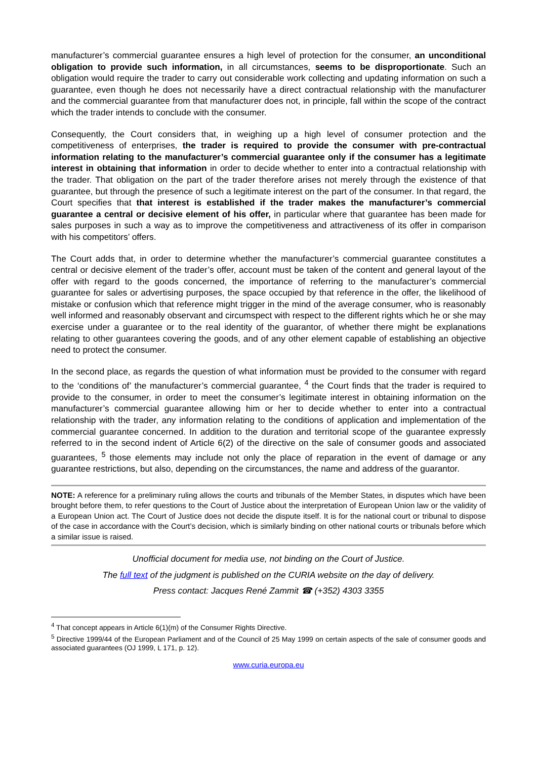manufacturer’s commercial guarantee ensures a high level of protection for the consumer, an unconditional obligation to provide such information, in all circumstances, seems to be disproportionate. Such an obligation would require the trader to carry out considerable work collecting and updating information on such a guarantee, even though he does not necessarily have a direct contractual relationship with the manufacturer and the commercial guarantee from that manufacturer does not, in principle, fall within the scope of the contract which the trader intends to conclude with the consumer.
Consequently, the Court considers that, in weighing up a high level of consumer protection and the competitiveness of enterprises, the trader is required to provide the consumer with pre-contractual information relating to the manufacturer’s commercial guarantee only if the consumer has a legitimate interest in obtaining that information in order to decide whether to enter into a contractual relationship with the trader. That obligation on the part of the trader therefore arises not merely through the existence of that guarantee, but through the presence of such a legitimate interest on the part of the consumer. In that regard, the Court specifies that that interest is established if the trader makes the manufacturer’s commercial guarantee a central or decisive element of his offer, in particular where that guarantee has been made for sales purposes in such a way as to improve the competitiveness and attractiveness of its offer in comparison with his competitors’ offers.
The Court adds that, in order to determine whether the manufacturer’s commercial guarantee constitutes a central or decisive element of the trader’s offer, account must be taken of the content and general layout of the offer with regard to the goods concerned, the importance of referring to the manufacturer’s commercial guarantee for sales or advertising purposes, the space occupied by that reference in the offer, the likelihood of mistake or confusion which that reference might trigger in the mind of the average consumer, who is reasonably well informed and reasonably observant and circumspect with respect to the different rights which he or she may exercise under a guarantee or to the real identity of the guarantor, of whether there might be explanations relating to other guarantees covering the goods, and of any other element capable of establishing an objective need to protect the consumer.
In the second place, as regards the question of what information must be provided to the consumer with regard to the ‘conditions of’ the manufacturer’s commercial guarantee, <sup>4</sup> the Court finds that the trader is required to provide to the consumer, in order to meet the consumer’s legitimate interest in obtaining information on the manufacturer’s commercial guarantee allowing him or her to decide whether to enter into a contractual relationship with the trader, any information relating to the conditions of application and implementation of the commercial guarantee concerned. In addition to the duration and territorial scope of the guarantee expressly referred to in the second indent of Article 6(2) of the directive on the sale of consumer goods and associated guarantees, <sup>5</sup> those elements may include not only the place of reparation in the event of damage or any guarantee restrictions, but also, depending on the circumstances, the name and address of the guarantor.
NOTE: A reference for a preliminary ruling allows the courts and tribunals of the Member States, in disputes which have been brought before them, to refer questions to the Court of Justice about the interpretation of European Union law or the validity of a European Union act. The Court of Justice does not decide the dispute itself. It is for the national court or tribunal to dispose of the case in accordance with the Court’s decision, which is similarly binding on other national courts or tribunals before which a similar issue is raised.
Unofficial document for media use, not binding on the Court of Justice.
The full text of the judgment is published on the CURIA website on the day of delivery.
Press contact: Jacques René Zammit ☎ (+352) 4303 3355
<sup>4</sup> That concept appears in Article 6(1)(m) of the Consumer Rights Directive.
<sup>5</sup> Directive 1999/44 of the European Parliament and of the Council of 25 May 1999 on certain aspects of the sale of consumer goods and associated guarantees (OJ 1999, L 171, p. 12).
www.curia.europa.eu